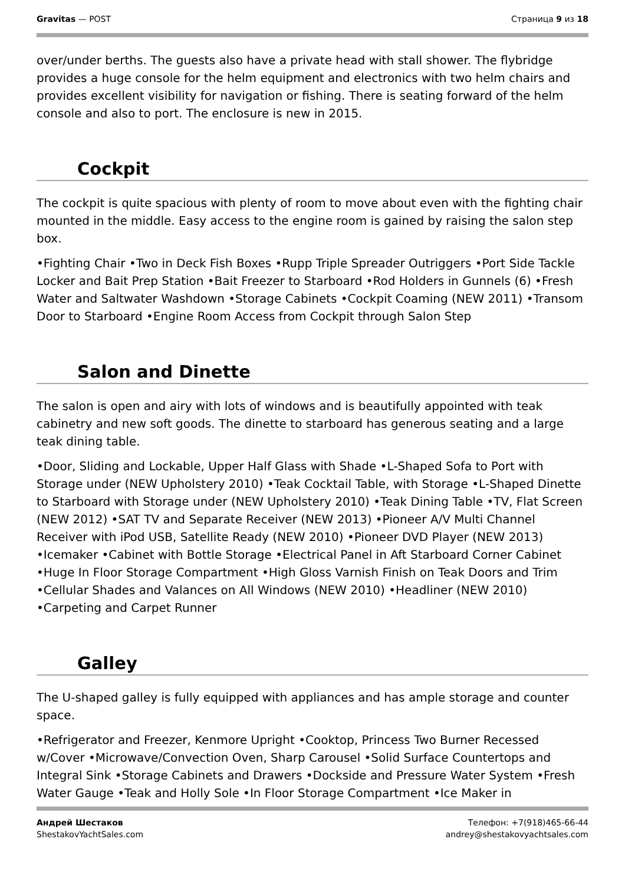Gravitas — POST Страница 9 из 18
over/under berths. The guests also have a private head with stall shower. The flybridge provides a huge console for the helm equipment and electronics with two helm chairs and provides excellent visibility for navigation or fishing. There is seating forward of the helm console and also to port. The enclosure is new in 2015.
Cockpit
The cockpit is quite spacious with plenty of room to move about even with the fighting chair mounted in the middle. Easy access to the engine room is gained by raising the salon step box.
•Fighting Chair •Two in Deck Fish Boxes •Rupp Triple Spreader Outriggers •Port Side Tackle Locker and Bait Prep Station •Bait Freezer to Starboard •Rod Holders in Gunnels (6) •Fresh Water and Saltwater Washdown •Storage Cabinets •Cockpit Coaming (NEW 2011) •Transom Door to Starboard •Engine Room Access from Cockpit through Salon Step
Salon and Dinette
The salon is open and airy with lots of windows and is beautifully appointed with teak cabinetry and new soft goods. The dinette to starboard has generous seating and a large teak dining table.
•Door, Sliding and Lockable, Upper Half Glass with Shade •L-Shaped Sofa to Port with Storage under (NEW Upholstery 2010) •Teak Cocktail Table, with Storage •L-Shaped Dinette to Starboard with Storage under (NEW Upholstery 2010) •Teak Dining Table •TV, Flat Screen (NEW 2012) •SAT TV and Separate Receiver (NEW 2013) •Pioneer A/V Multi Channel Receiver with iPod USB, Satellite Ready (NEW 2010) •Pioneer DVD Player (NEW 2013) •Icemaker •Cabinet with Bottle Storage •Electrical Panel in Aft Starboard Corner Cabinet •Huge In Floor Storage Compartment •High Gloss Varnish Finish on Teak Doors and Trim •Cellular Shades and Valances on All Windows (NEW 2010) •Headliner (NEW 2010) •Carpeting and Carpet Runner
Galley
The U-shaped galley is fully equipped with appliances and has ample storage and counter space.
•Refrigerator and Freezer, Kenmore Upright •Cooktop, Princess Two Burner Recessed w/Cover •Microwave/Convection Oven, Sharp Carousel •Solid Surface Countertops and Integral Sink •Storage Cabinets and Drawers •Dockside and Pressure Water System •Fresh Water Gauge •Teak and Holly Sole •In Floor Storage Compartment •Ice Maker in
Андрей Шестаков
ShestakovYachtSales.com
Телефон: +7(918)465-66-44
andrey@shestakovyachtsales.com